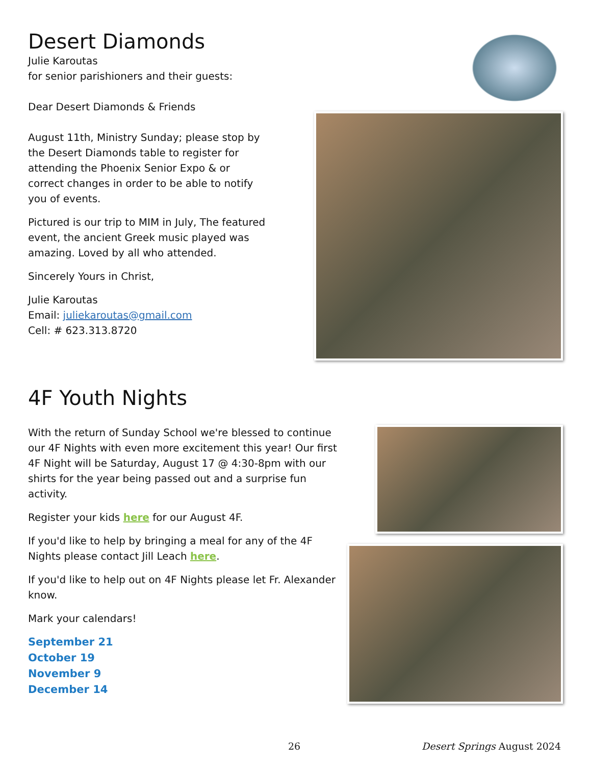Desert Diamonds
Julie Karoutas
for senior parishioners and their guests:
Dear Desert Diamonds & Friends
August 11th, Ministry Sunday; please stop by the Desert Diamonds table to register for attending the Phoenix Senior Expo & or correct changes in order to be able to notify you of events.
Pictured is our trip to MIM in July, The featured event, the ancient Greek music played was amazing. Loved by all who attended.
Sincerely Yours in Christ,
Julie Karoutas
Email: juliekaroutas@gmail.com
Cell: # 623.313.8720
4F Youth Nights
With the return of Sunday School we're blessed to continue our 4F Nights with even more excitement this year! Our first 4F Night will be Saturday, August 17 @ 4:30-8pm with our shirts for the year being passed out and a surprise fun activity.
Register your kids here for our August 4F.
If you'd like to help by bringing a meal for any of the 4F Nights please contact Jill Leach here.
If you'd like to help out on 4F Nights please let Fr. Alexander know.
Mark your calendars!
September 21
October 19
November 9
December 14
26 Desert Springs August 2024